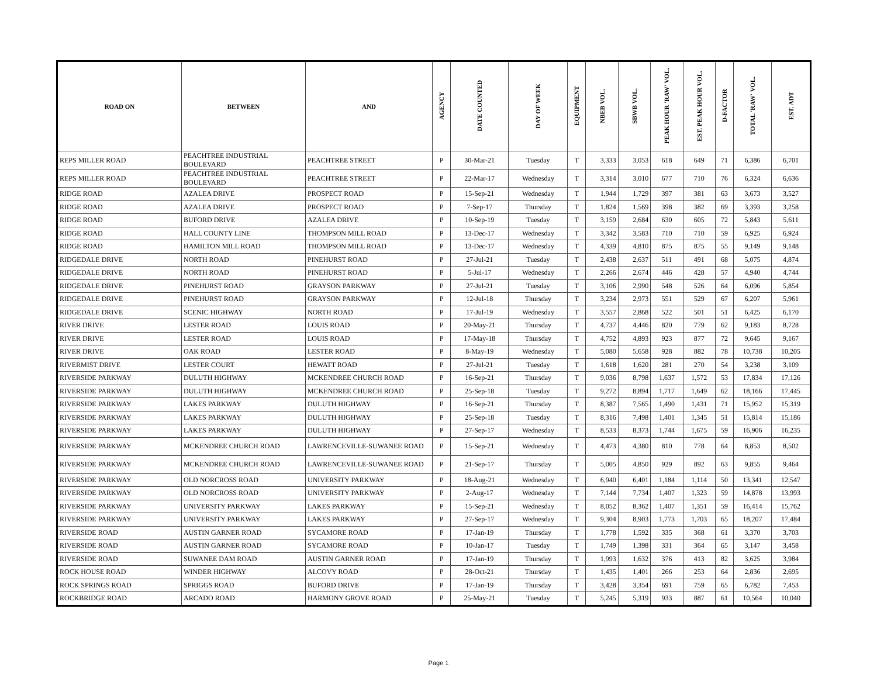| ROAD ON | BETWEEN | AND | AGENCY | DATE COUNTED | DAY OF WEEK | EQUIPMENT | NBEB VOL. | SBWB VOL. | PEAK HOUR 'RAW' VOL. | EST. PEAK HOUR VOL. | D-FACTOR | TOTAL 'RAW' VOL. | EST. ADT |
| --- | --- | --- | --- | --- | --- | --- | --- | --- | --- | --- | --- | --- | --- |
| REPS MILLER ROAD | PEACHTREE INDUSTRIAL BOULEVARD | PEACHTREE STREET | P | 30-Mar-21 | Tuesday | T | 3,333 | 3,053 | 618 | 649 | 71 | 6,386 | 6,701 |
| REPS MILLER ROAD | PEACHTREE INDUSTRIAL BOULEVARD | PEACHTREE STREET | P | 22-Mar-17 | Wednesday | T | 3,314 | 3,010 | 677 | 710 | 76 | 6,324 | 6,636 |
| RIDGE ROAD | AZALEA DRIVE | PROSPECT ROAD | P | 15-Sep-21 | Wednesday | T | 1,944 | 1,729 | 397 | 381 | 63 | 3,673 | 3,527 |
| RIDGE ROAD | AZALEA DRIVE | PROSPECT ROAD | P | 7-Sep-17 | Thursday | T | 1,824 | 1,569 | 398 | 382 | 69 | 3,393 | 3,258 |
| RIDGE ROAD | BUFORD DRIVE | AZALEA DRIVE | P | 10-Sep-19 | Tuesday | T | 3,159 | 2,684 | 630 | 605 | 72 | 5,843 | 5,611 |
| RIDGE ROAD | HALL COUNTY LINE | THOMPSON MILL ROAD | P | 13-Dec-17 | Wednesday | T | 3,342 | 3,583 | 710 | 710 | 59 | 6,925 | 6,924 |
| RIDGE ROAD | HAMILTON MILL ROAD | THOMPSON MILL ROAD | P | 13-Dec-17 | Wednesday | T | 4,339 | 4,810 | 875 | 875 | 55 | 9,149 | 9,148 |
| RIDGEDALE DRIVE | NORTH ROAD | PINEHURST ROAD | P | 27-Jul-21 | Tuesday | T | 2,438 | 2,637 | 511 | 491 | 68 | 5,075 | 4,874 |
| RIDGEDALE DRIVE | NORTH ROAD | PINEHURST ROAD | P | 5-Jul-17 | Wednesday | T | 2,266 | 2,674 | 446 | 428 | 57 | 4,940 | 4,744 |
| RIDGEDALE DRIVE | PINEHURST ROAD | GRAYSON PARKWAY | P | 27-Jul-21 | Tuesday | T | 3,106 | 2,990 | 548 | 526 | 64 | 6,096 | 5,854 |
| RIDGEDALE DRIVE | PINEHURST ROAD | GRAYSON PARKWAY | P | 12-Jul-18 | Thursday | T | 3,234 | 2,973 | 551 | 529 | 67 | 6,207 | 5,961 |
| RIDGEDALE DRIVE | SCENIC HIGHWAY | NORTH ROAD | P | 17-Jul-19 | Wednesday | T | 3,557 | 2,868 | 522 | 501 | 51 | 6,425 | 6,170 |
| RIVER DRIVE | LESTER ROAD | LOUIS ROAD | P | 20-May-21 | Thursday | T | 4,737 | 4,446 | 820 | 779 | 62 | 9,183 | 8,728 |
| RIVER DRIVE | LESTER ROAD | LOUIS ROAD | P | 17-May-18 | Thursday | T | 4,752 | 4,893 | 923 | 877 | 72 | 9,645 | 9,167 |
| RIVER DRIVE | OAK ROAD | LESTER ROAD | P | 8-May-19 | Wednesday | T | 5,080 | 5,658 | 928 | 882 | 78 | 10,738 | 10,205 |
| RIVERMIST DRIVE | LESTER COURT | HEWATT ROAD | P | 27-Jul-21 | Tuesday | T | 1,618 | 1,620 | 281 | 270 | 54 | 3,238 | 3,109 |
| RIVERSIDE PARKWAY | DULUTH HIGHWAY | MCKENDREE CHURCH ROAD | P | 16-Sep-21 | Thursday | T | 9,036 | 8,798 | 1,637 | 1,572 | 53 | 17,834 | 17,126 |
| RIVERSIDE PARKWAY | DULUTH HIGHWAY | MCKENDREE CHURCH ROAD | P | 25-Sep-18 | Tuesday | T | 9,272 | 8,894 | 1,717 | 1,649 | 62 | 18,166 | 17,445 |
| RIVERSIDE PARKWAY | LAKES PARKWAY | DULUTH HIGHWAY | P | 16-Sep-21 | Thursday | T | 8,387 | 7,565 | 1,490 | 1,431 | 71 | 15,952 | 15,319 |
| RIVERSIDE PARKWAY | LAKES PARKWAY | DULUTH HIGHWAY | P | 25-Sep-18 | Tuesday | T | 8,316 | 7,498 | 1,401 | 1,345 | 51 | 15,814 | 15,186 |
| RIVERSIDE PARKWAY | LAKES PARKWAY | DULUTH HIGHWAY | P | 27-Sep-17 | Wednesday | T | 8,533 | 8,373 | 1,744 | 1,675 | 59 | 16,906 | 16,235 |
| RIVERSIDE PARKWAY | MCKENDREE CHURCH ROAD | LAWRENCEVILLE-SUWANEE ROAD | P | 15-Sep-21 | Wednesday | T | 4,473 | 4,380 | 810 | 778 | 64 | 8,853 | 8,502 |
| RIVERSIDE PARKWAY | MCKENDREE CHURCH ROAD | LAWRENCEVILLE-SUWANEE ROAD | P | 21-Sep-17 | Thursday | T | 5,005 | 4,850 | 929 | 892 | 63 | 9,855 | 9,464 |
| RIVERSIDE PARKWAY | OLD NORCROSS ROAD | UNIVERSITY PARKWAY | P | 18-Aug-21 | Wednesday | T | 6,940 | 6,401 | 1,184 | 1,114 | 50 | 13,341 | 12,547 |
| RIVERSIDE PARKWAY | OLD NORCROSS ROAD | UNIVERSITY PARKWAY | P | 2-Aug-17 | Wednesday | T | 7,144 | 7,734 | 1,407 | 1,323 | 59 | 14,878 | 13,993 |
| RIVERSIDE PARKWAY | UNIVERSITY PARKWAY | LAKES PARKWAY | P | 15-Sep-21 | Wednesday | T | 8,052 | 8,362 | 1,407 | 1,351 | 59 | 16,414 | 15,762 |
| RIVERSIDE PARKWAY | UNIVERSITY PARKWAY | LAKES PARKWAY | P | 27-Sep-17 | Wednesday | T | 9,304 | 8,903 | 1,773 | 1,703 | 65 | 18,207 | 17,484 |
| RIVERSIDE ROAD | AUSTIN GARNER ROAD | SYCAMORE ROAD | P | 17-Jan-19 | Thursday | T | 1,778 | 1,592 | 335 | 368 | 61 | 3,370 | 3,703 |
| RIVERSIDE ROAD | AUSTIN GARNER ROAD | SYCAMORE ROAD | P | 10-Jan-17 | Tuesday | T | 1,749 | 1,398 | 331 | 364 | 65 | 3,147 | 3,458 |
| RIVERSIDE ROAD | SUWANEE DAM ROAD | AUSTIN GARNER ROAD | P | 17-Jan-19 | Thursday | T | 1,993 | 1,632 | 376 | 413 | 82 | 3,625 | 3,984 |
| ROCK HOUSE ROAD | WINDER HIGHWAY | ALCOVY ROAD | P | 28-Oct-21 | Thursday | T | 1,435 | 1,401 | 266 | 253 | 64 | 2,836 | 2,695 |
| ROCK SPRINGS ROAD | SPRIGGS ROAD | BUFORD DRIVE | P | 17-Jan-19 | Thursday | T | 3,428 | 3,354 | 691 | 759 | 65 | 6,782 | 7,453 |
| ROCKBRIDGE ROAD | ARCADO ROAD | HARMONY GROVE ROAD | P | 25-May-21 | Tuesday | T | 5,245 | 5,319 | 933 | 887 | 61 | 10,564 | 10,040 |
Page 1